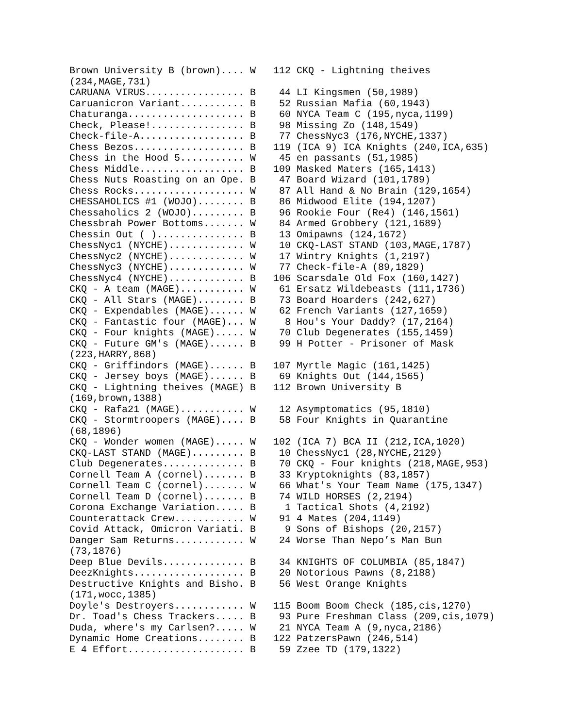Brown University B (brown).... W   112 CKQ - Lightning theives
(234,MAGE,731)
CARUANA VIRUS................. B    44 LI Kingsmen (50,1989)
Caruanicron Variant........... B    52 Russian Mafia (60,1943)
Chaturanga.................... B    60 NYCA Team C (195,nyca,1199)
Check, Please!................ B    98 Missing Zo (148,1549)
Check-file-A.................. B    77 ChessNyc3 (176,NYCHE,1337)
Chess Bezos................... B   119 (ICA 9) ICA Knights (240,ICA,635)
Chess in the Hood 5........... W    45 en passants (51,1985)
Chess Middle.................. B   109 Masked Maters (165,1413)
Chess Nuts Roasting on an Ope. B    47 Board Wizard (101,1789)
Chess Rocks................... W    87 All Hand & No Brain (129,1654)
CHESSAHOLICS #1 (WOJO)........ B    86 Midwood Elite (194,1207)
Chessaholics 2 (WOJO)......... B    96 Rookie Four (Re4) (146,1561)
Chessbrah Power Bottoms....... W    84 Armed Grobbery (121,1689)
Chessin Out ( )............... B    13 Omipawns (124,1672)
ChessNyc1 (NYCHE)............. W    10 CKQ-LAST STAND (103,MAGE,1787)
ChessNyc2 (NYCHE)............. W    17 Wintry Knights (1,2197)
ChessNyc3 (NYCHE)............. W    77 Check-file-A (89,1829)
ChessNyc4 (NYCHE)............. B   106 Scarsdale Old Fox (160,1427)
CKQ - A team (MAGE)........... W    61 Ersatz Wildebeasts (111,1736)
CKQ - All Stars (MAGE)........ B    73 Board Hoarders (242,627)
CKQ - Expendables (MAGE)...... W    62 French Variants (127,1659)
CKQ - Fantastic four (MAGE)... W     8 Hou's Your Daddy? (17,2164)
CKQ - Four knights (MAGE)..... W    70 Club Degenerates (155,1459)
CKQ - Future GM's (MAGE)...... B    99 H Potter - Prisoner of Mask
(223,HARRY,868)
CKQ - Griffindors (MAGE)...... B   107 Myrtle Magic (161,1425)
CKQ - Jersey boys (MAGE)...... B    69 Knights Out (144,1565)
CKQ - Lightning theives (MAGE) B   112 Brown University B
(169,brown,1388)
CKQ - Rafa21 (MAGE)........... W    12 Asymptomatics (95,1810)
CKQ - Stormtroopers (MAGE).... B    58 Four Knights in Quarantine
(68,1896)
CKQ - Wonder women (MAGE)..... W   102 (ICA 7) BCA II (212,ICA,1020)
CKQ-LAST STAND (MAGE)......... B    10 ChessNyc1 (28,NYCHE,2129)
Club Degenerates.............. B    70 CKQ - Four knights (218,MAGE,953)
Cornell Team A (cornel)....... B    33 Kryptoknights (83,1857)
Cornell Team C (cornel)....... W    66 What's Your Team Name (175,1347)
Cornell Team D (cornel)....... B    74 WILD HORSES (2,2194)
Corona Exchange Variation..... B     1 Tactical Shots (4,2192)
Counterattack Crew............ W    91 4 Mates (204,1149)
Covid Attack, Omicron Variati. B     9 Sons of Bishops (20,2157)
Danger Sam Returns............ W    24 Worse Than Nepo’s Man Bun
(73,1876)
Deep Blue Devils.............. B    34 KNIGHTS OF COLUMBIA (85,1847)
DeezKnights................... B    20 Notorious Pawns (8,2188)
Destructive Knights and Bisho. B    56 West Orange Knights
(171,wocc,1385)
Doyle's Destroyers............ W   115 Boom Boom Check (185,cis,1270)
Dr. Toad's Chess Trackers..... B    93 Pure Freshman Class (209,cis,1079)
Duda, where's my Carlsen?..... W    21 NYCA Team A (9,nyca,2186)
Dynamic Home Creations........ B   122 PatzersPawn (246,514)
E 4 Effort.................... B    59 Zzee TD (179,1322)